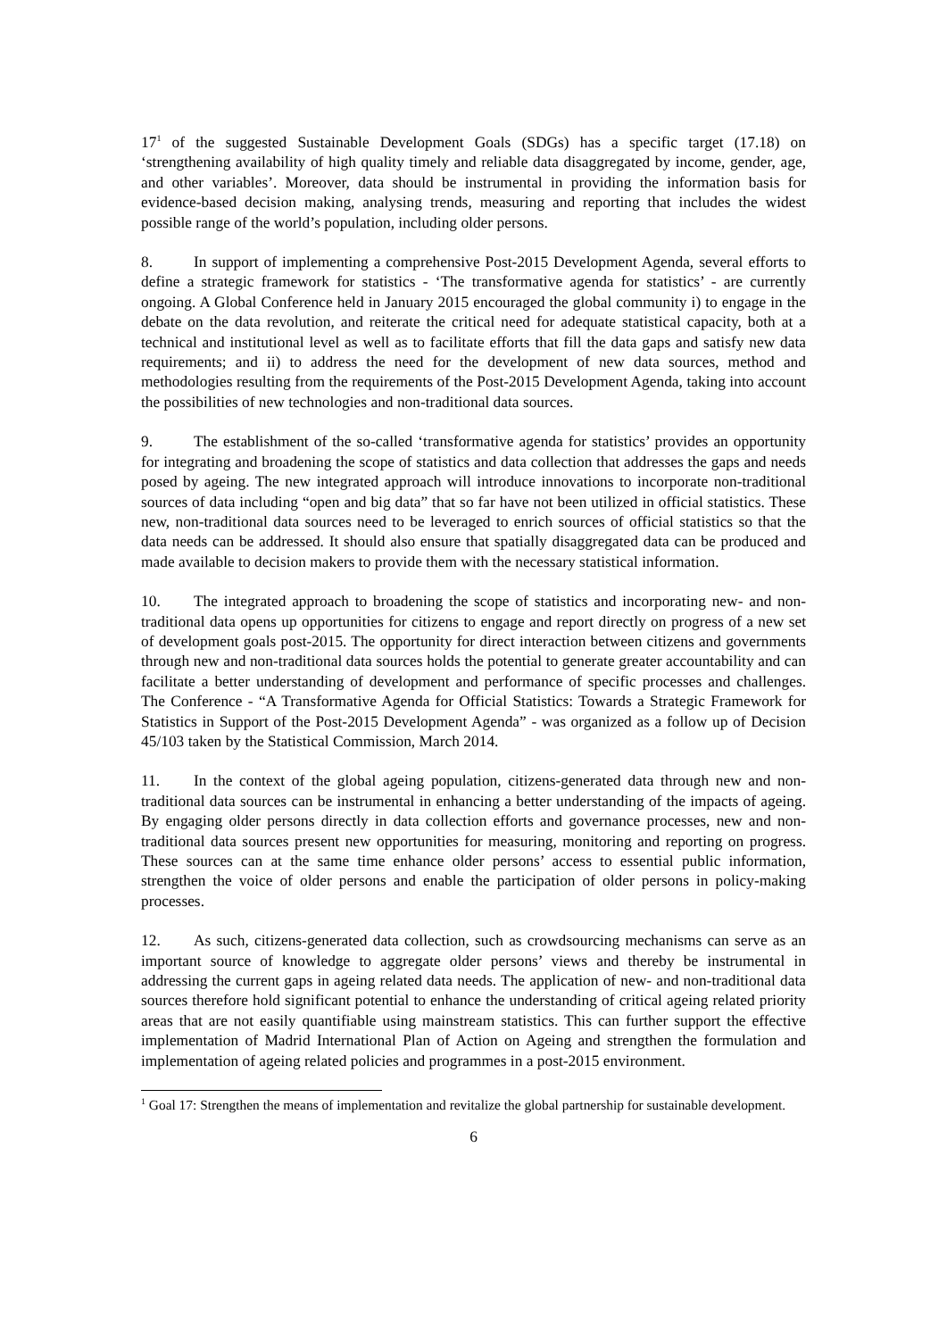17<sup>1</sup> of the suggested Sustainable Development Goals (SDGs) has a specific target (17.18) on ‘strengthening availability of high quality timely and reliable data disaggregated by income, gender, age, and other variables’. Moreover, data should be instrumental in providing the information basis for evidence-based decision making, analysing trends, measuring and reporting that includes the widest possible range of the world’s population, including older persons.
8. In support of implementing a comprehensive Post-2015 Development Agenda, several efforts to define a strategic framework for statistics - ‘The transformative agenda for statistics’ - are currently ongoing. A Global Conference held in January 2015 encouraged the global community i) to engage in the debate on the data revolution, and reiterate the critical need for adequate statistical capacity, both at a technical and institutional level as well as to facilitate efforts that fill the data gaps and satisfy new data requirements; and ii) to address the need for the development of new data sources, method and methodologies resulting from the requirements of the Post-2015 Development Agenda, taking into account the possibilities of new technologies and non-traditional data sources.
9. The establishment of the so-called ‘transformative agenda for statistics’ provides an opportunity for integrating and broadening the scope of statistics and data collection that addresses the gaps and needs posed by ageing. The new integrated approach will introduce innovations to incorporate non-traditional sources of data including “open and big data” that so far have not been utilized in official statistics. These new, non-traditional data sources need to be leveraged to enrich sources of official statistics so that the data needs can be addressed. It should also ensure that spatially disaggregated data can be produced and made available to decision makers to provide them with the necessary statistical information.
10. The integrated approach to broadening the scope of statistics and incorporating new- and non-traditional data opens up opportunities for citizens to engage and report directly on progress of a new set of development goals post-2015. The opportunity for direct interaction between citizens and governments through new and non-traditional data sources holds the potential to generate greater accountability and can facilitate a better understanding of development and performance of specific processes and challenges. The Conference - “A Transformative Agenda for Official Statistics: Towards a Strategic Framework for Statistics in Support of the Post-2015 Development Agenda” - was organized as a follow up of Decision 45/103 taken by the Statistical Commission, March 2014.
11. In the context of the global ageing population, citizens-generated data through new and non-traditional data sources can be instrumental in enhancing a better understanding of the impacts of ageing. By engaging older persons directly in data collection efforts and governance processes, new and non-traditional data sources present new opportunities for measuring, monitoring and reporting on progress. These sources can at the same time enhance older persons’ access to essential public information, strengthen the voice of older persons and enable the participation of older persons in policy-making processes.
12. As such, citizens-generated data collection, such as crowdsourcing mechanisms can serve as an important source of knowledge to aggregate older persons’ views and thereby be instrumental in addressing the current gaps in ageing related data needs. The application of new- and non-traditional data sources therefore hold significant potential to enhance the understanding of critical ageing related priority areas that are not easily quantifiable using mainstream statistics. This can further support the effective implementation of Madrid International Plan of Action on Ageing and strengthen the formulation and implementation of ageing related policies and programmes in a post-2015 environment.
<sup>1</sup> Goal 17: Strengthen the means of implementation and revitalize the global partnership for sustainable development.
6